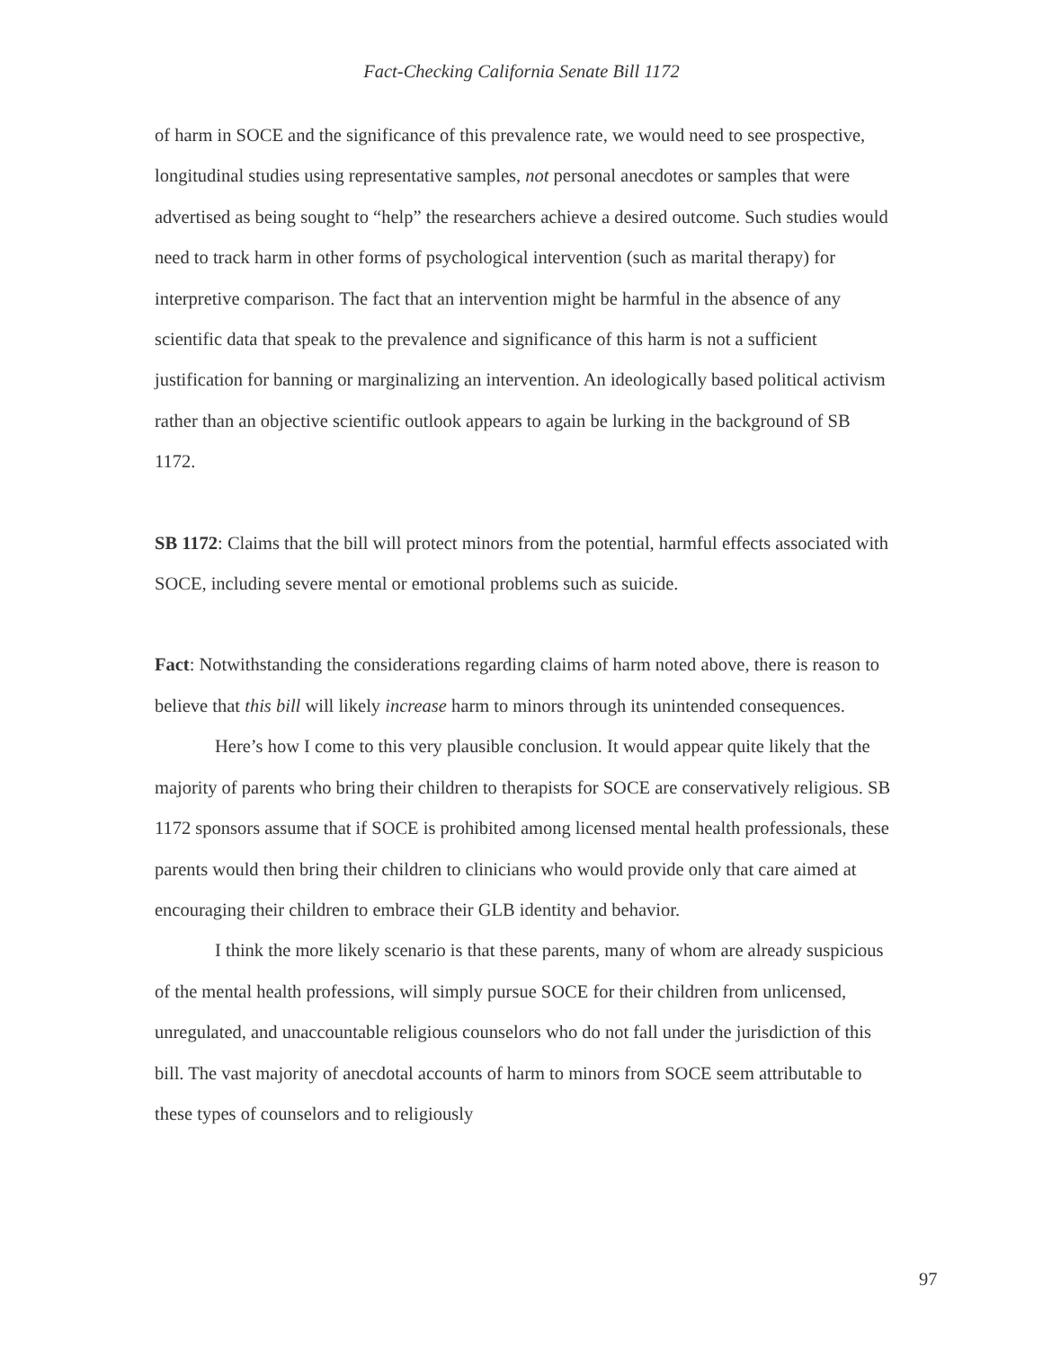Fact-Checking California Senate Bill 1172
of harm in SOCE and the significance of this prevalence rate, we would need to see prospective, longitudinal studies using representative samples, not personal anecdotes or samples that were advertised as being sought to “help” the researchers achieve a desired outcome. Such studies would need to track harm in other forms of psychological intervention (such as marital therapy) for interpretive comparison. The fact that an intervention might be harmful in the absence of any scientific data that speak to the prevalence and significance of this harm is not a sufficient justification for banning or marginalizing an intervention. An ideologically based political activism rather than an objective scientific outlook appears to again be lurking in the background of SB 1172.
SB 1172: Claims that the bill will protect minors from the potential, harmful effects associated with SOCE, including severe mental or emotional problems such as suicide.
Fact: Notwithstanding the considerations regarding claims of harm noted above, there is reason to believe that this bill will likely increase harm to minors through its unintended consequences.
Here’s how I come to this very plausible conclusion. It would appear quite likely that the majority of parents who bring their children to therapists for SOCE are conservatively religious. SB 1172 sponsors assume that if SOCE is prohibited among licensed mental health professionals, these parents would then bring their children to clinicians who would provide only that care aimed at encouraging their children to embrace their GLB identity and behavior.
I think the more likely scenario is that these parents, many of whom are already suspicious of the mental health professions, will simply pursue SOCE for their children from unlicensed, unregulated, and unaccountable religious counselors who do not fall under the jurisdiction of this bill. The vast majority of anecdotal accounts of harm to minors from SOCE seem attributable to these types of counselors and to religiously
97